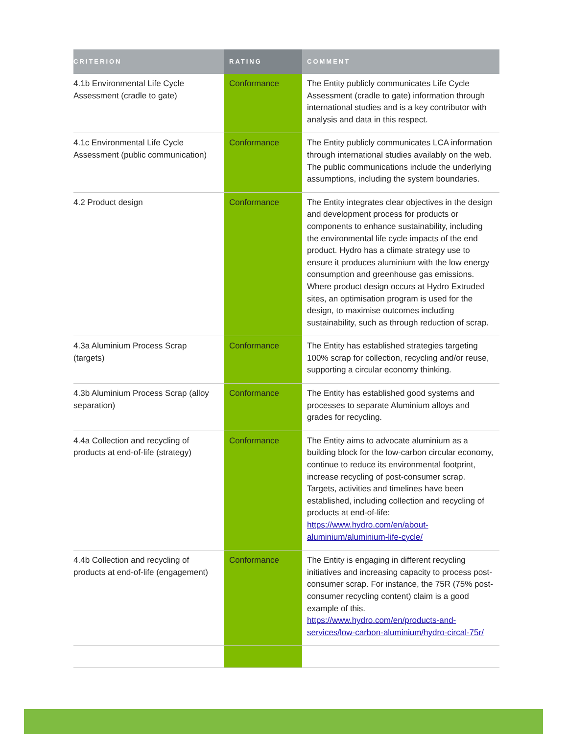| CRITERION | RATING | COMMENT |
| --- | --- | --- |
| 4.1b Environmental Life Cycle Assessment (cradle to gate) | Conformance | The Entity publicly communicates Life Cycle Assessment (cradle to gate) information through international studies and is a key contributor with analysis and data in this respect. |
| 4.1c Environmental Life Cycle Assessment (public communication) | Conformance | The Entity publicly communicates LCA information through international studies availably on the web. The public communications include the underlying assumptions, including the system boundaries. |
| 4.2 Product design | Conformance | The Entity integrates clear objectives in the design and development process for products or components to enhance sustainability, including the environmental life cycle impacts of the end product. Hydro has a climate strategy use to ensure it produces aluminium with the low energy consumption and greenhouse gas emissions. Where product design occurs at Hydro Extruded sites, an optimisation program is used for the design, to maximise outcomes including sustainability, such as through reduction of scrap. |
| 4.3a Aluminium Process Scrap (targets) | Conformance | The Entity has established strategies targeting 100% scrap for collection, recycling and/or reuse, supporting a circular economy thinking. |
| 4.3b Aluminium Process Scrap (alloy separation) | Conformance | The Entity has established good systems and processes to separate Aluminium alloys and grades for recycling. |
| 4.4a Collection and recycling of products at end-of-life (strategy) | Conformance | The Entity aims to advocate aluminium as a building block for the low-carbon circular economy, continue to reduce its environmental footprint, increase recycling of post-consumer scrap. Targets, activities and timelines have been established, including collection and recycling of products at end-of-life: https://www.hydro.com/en/about-aluminium/aluminium-life-cycle/ |
| 4.4b Collection and recycling of products at end-of-life (engagement) | Conformance | The Entity is engaging in different recycling initiatives and increasing capacity to process post-consumer scrap. For instance, the 75R (75% post-consumer recycling content) claim is a good example of this. https://www.hydro.com/en/products-and-services/low-carbon-aluminium/hydro-circal-75r/ |